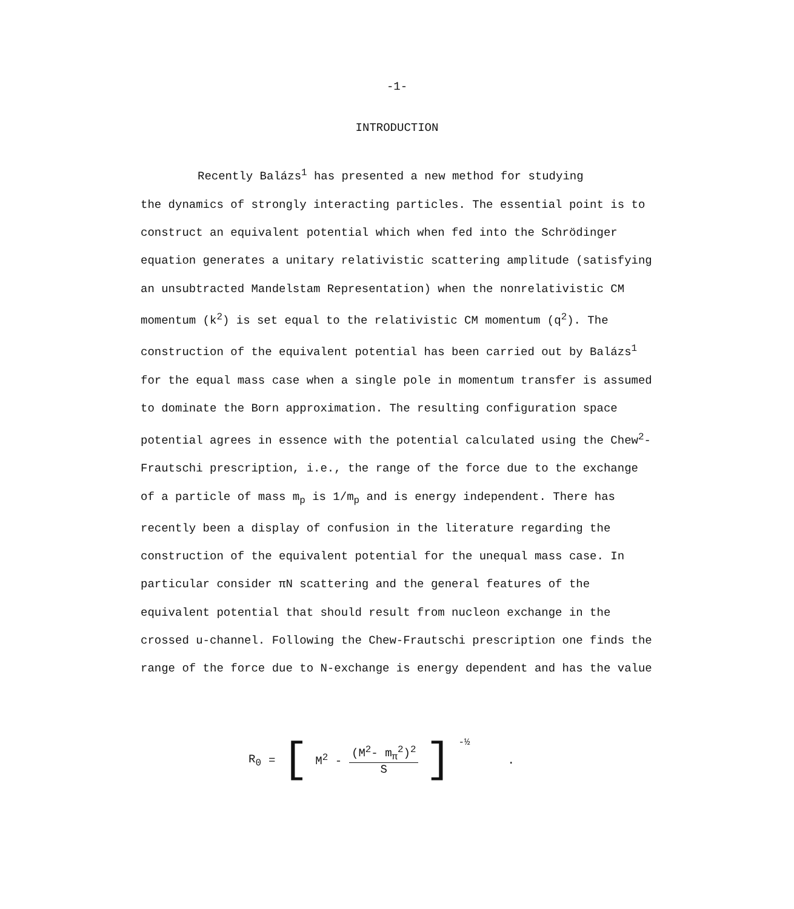-1-
INTRODUCTION
Recently Balázs<sup>1</sup> has presented a new method for studying
the dynamics of strongly interacting particles. The essential point is to construct an equivalent potential which when fed into the Schrödinger equation generates a unitary relativistic scattering amplitude (satisfying an unsubtracted Mandelstam Representation) when the nonrelativistic CM momentum (k<sup>2</sup>) is set equal to the relativistic CM momentum (q<sup>2</sup>). The construction of the equivalent potential has been carried out by Balázs<sup>1</sup> for the equal mass case when a single pole in momentum transfer is assumed to dominate the Born approximation. The resulting configuration space potential agrees in essence with the potential calculated using the Chew<sup>2</sup>-Frautschi prescription, i.e., the range of the force due to the exchange of a particle of mass m<sub>p</sub> is 1/m<sub>p</sub> and is energy independent. There has recently been a display of confusion in the literature regarding the construction of the equivalent potential for the unequal mass case. In particular consider πN scattering and the general features of the equivalent potential that should result from nucleon exchange in the crossed u-channel. Following the Chew-Frautschi prescription one finds the range of the force due to N-exchange is energy dependent and has the value
R<sub>0</sub> = [M<sup>2</sup> - (M<sup>2</sup>- m<sub>π</sub><sup>2</sup>)<sup>2</sup> S ]<sup>-½</sup>.